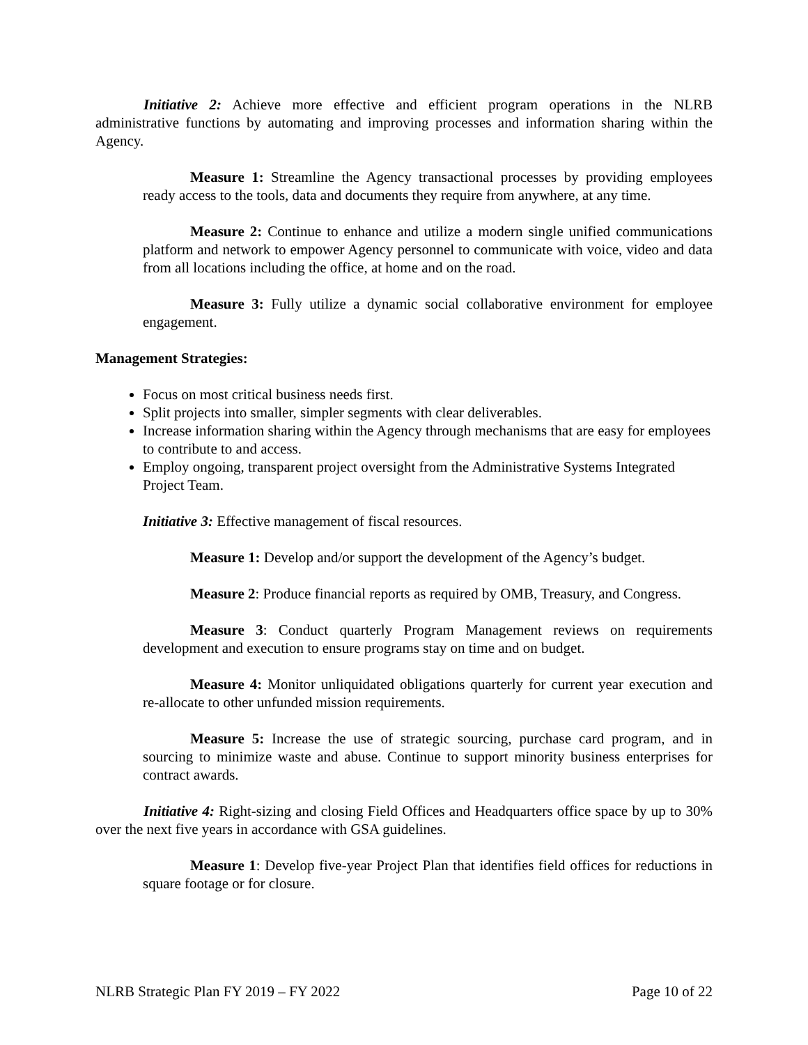Initiative 2: Achieve more effective and efficient program operations in the NLRB administrative functions by automating and improving processes and information sharing within the Agency.
Measure 1: Streamline the Agency transactional processes by providing employees ready access to the tools, data and documents they require from anywhere, at any time.
Measure 2: Continue to enhance and utilize a modern single unified communications platform and network to empower Agency personnel to communicate with voice, video and data from all locations including the office, at home and on the road.
Measure 3: Fully utilize a dynamic social collaborative environment for employee engagement.
Management Strategies:
Focus on most critical business needs first.
Split projects into smaller, simpler segments with clear deliverables.
Increase information sharing within the Agency through mechanisms that are easy for employees to contribute to and access.
Employ ongoing, transparent project oversight from the Administrative Systems Integrated Project Team.
Initiative 3: Effective management of fiscal resources.
Measure 1: Develop and/or support the development of the Agency’s budget.
Measure 2: Produce financial reports as required by OMB, Treasury, and Congress.
Measure 3: Conduct quarterly Program Management reviews on requirements development and execution to ensure programs stay on time and on budget.
Measure 4: Monitor unliquidated obligations quarterly for current year execution and re-allocate to other unfunded mission requirements.
Measure 5: Increase the use of strategic sourcing, purchase card program, and in sourcing to minimize waste and abuse. Continue to support minority business enterprises for contract awards.
Initiative 4: Right-sizing and closing Field Offices and Headquarters office space by up to 30% over the next five years in accordance with GSA guidelines.
Measure 1: Develop five-year Project Plan that identifies field offices for reductions in square footage or for closure.
NLRB Strategic Plan FY 2019 – FY 2022 Page 10 of 22